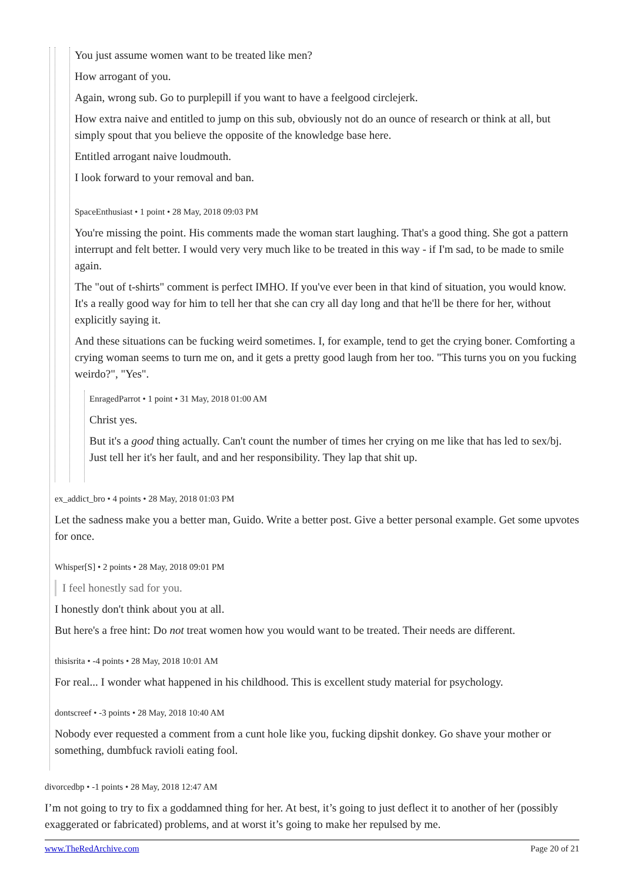You just assume women want to be treated like men?
How arrogant of you.
Again, wrong sub. Go to purplepill if you want to have a feelgood circlejerk.
How extra naive and entitled to jump on this sub, obviously not do an ounce of research or think at all, but simply spout that you believe the opposite of the knowledge base here.
Entitled arrogant naive loudmouth.
I look forward to your removal and ban.
SpaceEnthusiast • 1 point • 28 May, 2018 09:03 PM
You're missing the point. His comments made the woman start laughing. That's a good thing. She got a pattern interrupt and felt better. I would very very much like to be treated in this way - if I'm sad, to be made to smile again.
The "out of t-shirts" comment is perfect IMHO. If you've ever been in that kind of situation, you would know. It's a really good way for him to tell her that she can cry all day long and that he'll be there for her, without explicitly saying it.
And these situations can be fucking weird sometimes. I, for example, tend to get the crying boner. Comforting a crying woman seems to turn me on, and it gets a pretty good laugh from her too. "This turns you on you fucking weirdo?", "Yes".
EnragedParrot • 1 point • 31 May, 2018 01:00 AM
Christ yes.
But it's a good thing actually. Can't count the number of times her crying on me like that has led to sex/bj. Just tell her it's her fault, and and her responsibility. They lap that shit up.
ex_addict_bro • 4 points • 28 May, 2018 01:03 PM
Let the sadness make you a better man, Guido. Write a better post. Give a better personal example. Get some upvotes for once.
Whisper[S] • 2 points • 28 May, 2018 09:01 PM
I feel honestly sad for you.
I honestly don't think about you at all.
But here's a free hint: Do not treat women how you would want to be treated. Their needs are different.
thisisrita • -4 points • 28 May, 2018 10:01 AM
For real... I wonder what happened in his childhood. This is excellent study material for psychology.
dontscreef • -3 points • 28 May, 2018 10:40 AM
Nobody ever requested a comment from a cunt hole like you, fucking dipshit donkey. Go shave your mother or something, dumbfuck ravioli eating fool.
divorcedbp • -1 points • 28 May, 2018 12:47 AM
I’m not going to try to fix a goddamned thing for her. At best, it’s going to just deflect it to another of her (possibly exaggerated or fabricated) problems, and at worst it’s going to make her repulsed by me.
www.TheRedArchive.com Page 20 of 21